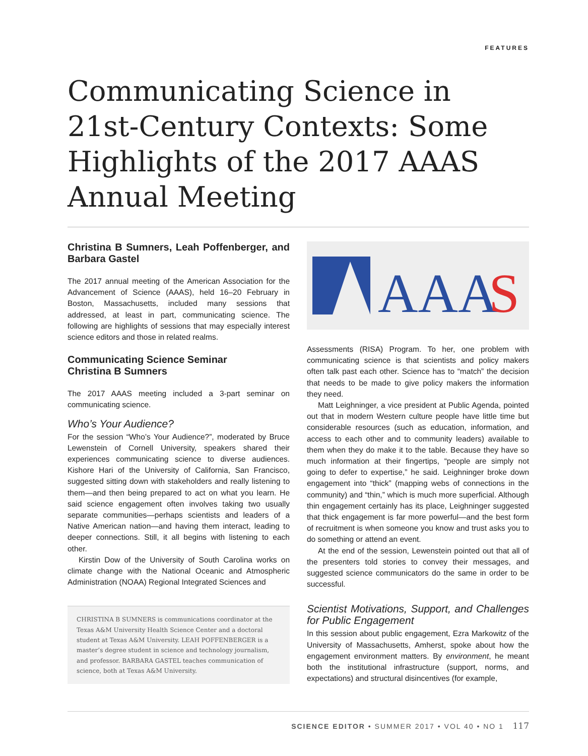FEATURES
Communicating Science in 21st-Century Contexts: Some Highlights of the 2017 AAAS Annual Meeting
Christina B Sumners, Leah Poffenberger, and Barbara Gastel
The 2017 annual meeting of the American Association for the Advancement of Science (AAAS), held 16–20 February in Boston, Massachusetts, included many sessions that addressed, at least in part, communicating science. The following are highlights of sessions that may especially interest science editors and those in related realms.
Communicating Science Seminar
Christina B Sumners
The 2017 AAAS meeting included a 3-part seminar on communicating science.
Who’s Your Audience?
For the session “Who’s Your Audience?”, moderated by Bruce Lewenstein of Cornell University, speakers shared their experiences communicating science to diverse audiences. Kishore Hari of the University of California, San Francisco, suggested sitting down with stakeholders and really listening to them—and then being prepared to act on what you learn. He said science engagement often involves taking two usually separate communities—perhaps scientists and leaders of a Native American nation—and having them interact, leading to deeper connections. Still, it all begins with listening to each other.
Kirstin Dow of the University of South Carolina works on climate change with the National Oceanic and Atmospheric Administration (NOAA) Regional Integrated Sciences and
CHRISTINA B SUMNERS is communications coordinator at the Texas A&M University Health Science Center and a doctoral student at Texas A&M University. LEAH POFFENBERGER is a master’s degree student in science and technology journalism, and professor. BARBARA GASTEL teaches communication of science, both at Texas A&M University.
AAA
S
Assessments (RISA) Program. To her, one problem with communicating science is that scientists and policy makers often talk past each other. Science has to “match” the decision that needs to be made to give policy makers the information they need.
Matt Leighninger, a vice president at Public Agenda, pointed out that in modern Western culture people have little time but considerable resources (such as education, information, and access to each other and to community leaders) available to them when they do make it to the table. Because they have so much information at their fingertips, “people are simply not going to defer to expertise,” he said. Leighninger broke down engagement into “thick” (mapping webs of connections in the community) and “thin,” which is much more superficial. Although thin engagement certainly has its place, Leighninger suggested that thick engagement is far more powerful—and the best form of recruitment is when someone you know and trust asks you to do something or attend an event.
At the end of the session, Lewenstein pointed out that all of the presenters told stories to convey their messages, and suggested science communicators do the same in order to be successful.
Scientist Motivations, Support, and Challenges for Public Engagement
In this session about public engagement, Ezra Markowitz of the University of Massachusetts, Amherst, spoke about how the engagement environment matters. By environment, he meant both the institutional infrastructure (support, norms, and expectations) and structural disincentives (for example,
SCIENCE EDITOR • SUMMER 2017 • VOL 40 • NO 1 117